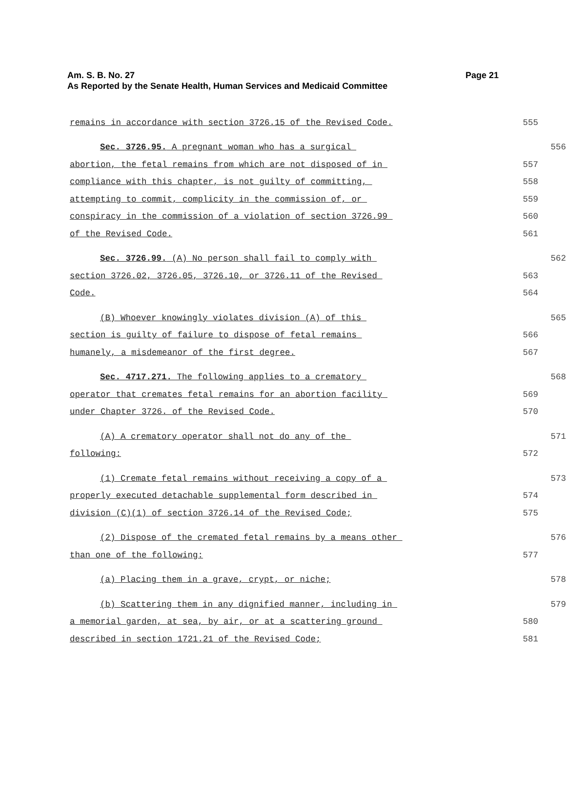Am. S. B. No. 27
As Reported by the Senate Health, Human Services and Medicaid Committee
Page 21
remains in accordance with section 3726.15 of the Revised Code. 555
Sec. 3726.95. A pregnant woman who has a surgical 556
abortion, the fetal remains from which are not disposed of in 557
compliance with this chapter, is not guilty of committing, 558
attempting to commit, complicity in the commission of, or 559
conspiracy in the commission of a violation of section 3726.99 560
of the Revised Code. 561
Sec. 3726.99. (A) No person shall fail to comply with 562
section 3726.02, 3726.05, 3726.10, or 3726.11 of the Revised 563
Code. 564
(B) Whoever knowingly violates division (A) of this 565
section is guilty of failure to dispose of fetal remains 566
humanely, a misdemeanor of the first degree. 567
Sec. 4717.271. The following applies to a crematory 568
operator that cremates fetal remains for an abortion facility 569
under Chapter 3726. of the Revised Code. 570
(A) A crematory operator shall not do any of the 571
following: 572
(1) Cremate fetal remains without receiving a copy of a 573
properly executed detachable supplemental form described in 574
division (C)(1) of section 3726.14 of the Revised Code; 575
(2) Dispose of the cremated fetal remains by a means other 576
than one of the following: 577
(a) Placing them in a grave, crypt, or niche; 578
(b) Scattering them in any dignified manner, including in 579
a memorial garden, at sea, by air, or at a scattering ground 580
described in section 1721.21 of the Revised Code; 581